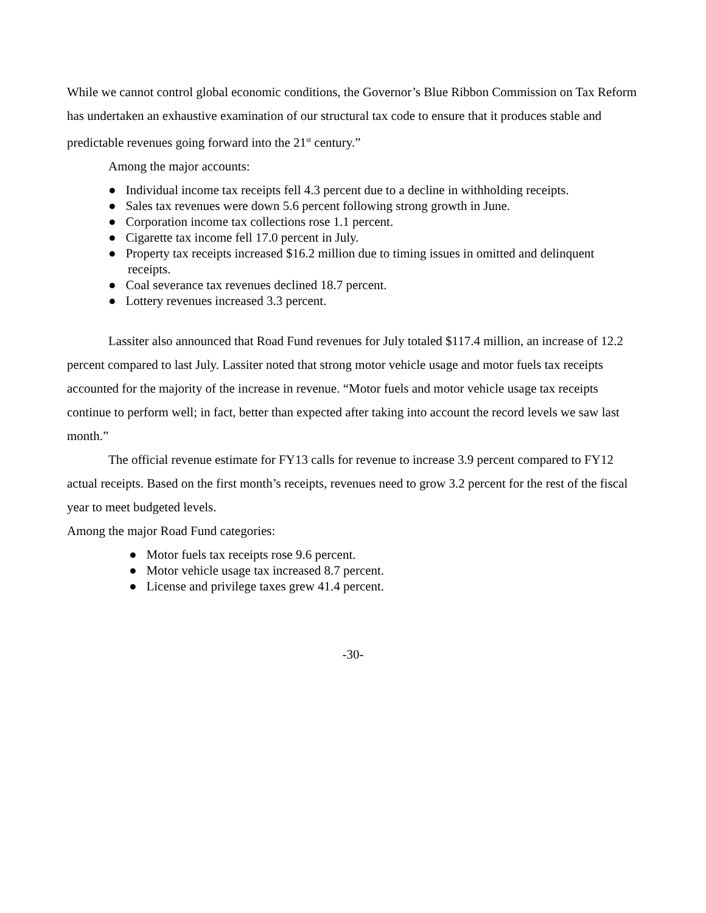While we cannot control global economic conditions, the Governor’s Blue Ribbon Commission on Tax Reform has undertaken an exhaustive examination of our structural tax code to ensure that it produces stable and predictable revenues going forward into the 21<sup>st</sup> century.”
Among the major accounts:
● Individual income tax receipts fell 4.3 percent due to a decline in withholding receipts.
● Sales tax revenues were down 5.6 percent following strong growth in June.
● Corporation income tax collections rose 1.1 percent.
● Cigarette tax income fell 17.0 percent in July.
● Property tax receipts increased $16.2 million due to timing issues in omitted and delinquent receipts.
● Coal severance tax revenues declined 18.7 percent.
● Lottery revenues increased 3.3 percent.
Lassiter also announced that Road Fund revenues for July totaled $117.4 million, an increase of 12.2 percent compared to last July. Lassiter noted that strong motor vehicle usage and motor fuels tax receipts accounted for the majority of the increase in revenue. “Motor fuels and motor vehicle usage tax receipts continue to perform well; in fact, better than expected after taking into account the record levels we saw last month.”
The official revenue estimate for FY13 calls for revenue to increase 3.9 percent compared to FY12 actual receipts. Based on the first month’s receipts, revenues need to grow 3.2 percent for the rest of the fiscal year to meet budgeted levels.
Among the major Road Fund categories:
● Motor fuels tax receipts rose 9.6 percent.
● Motor vehicle usage tax increased 8.7 percent.
● License and privilege taxes grew 41.4 percent.
-30-